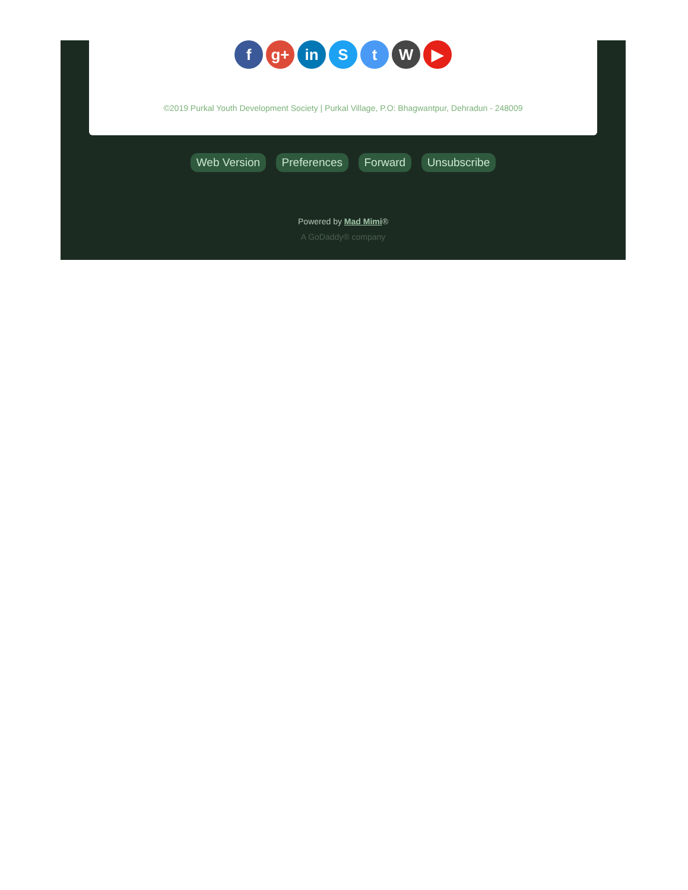f g+ in S t W ▶
©2019 Purkal Youth Development Society | Purkal Village, P.O: Bhagwantpur, Dehradun - 248009
Web Version Preferences Forward Unsubscribe
Powered by Mad Mimi®
A GoDaddy® company